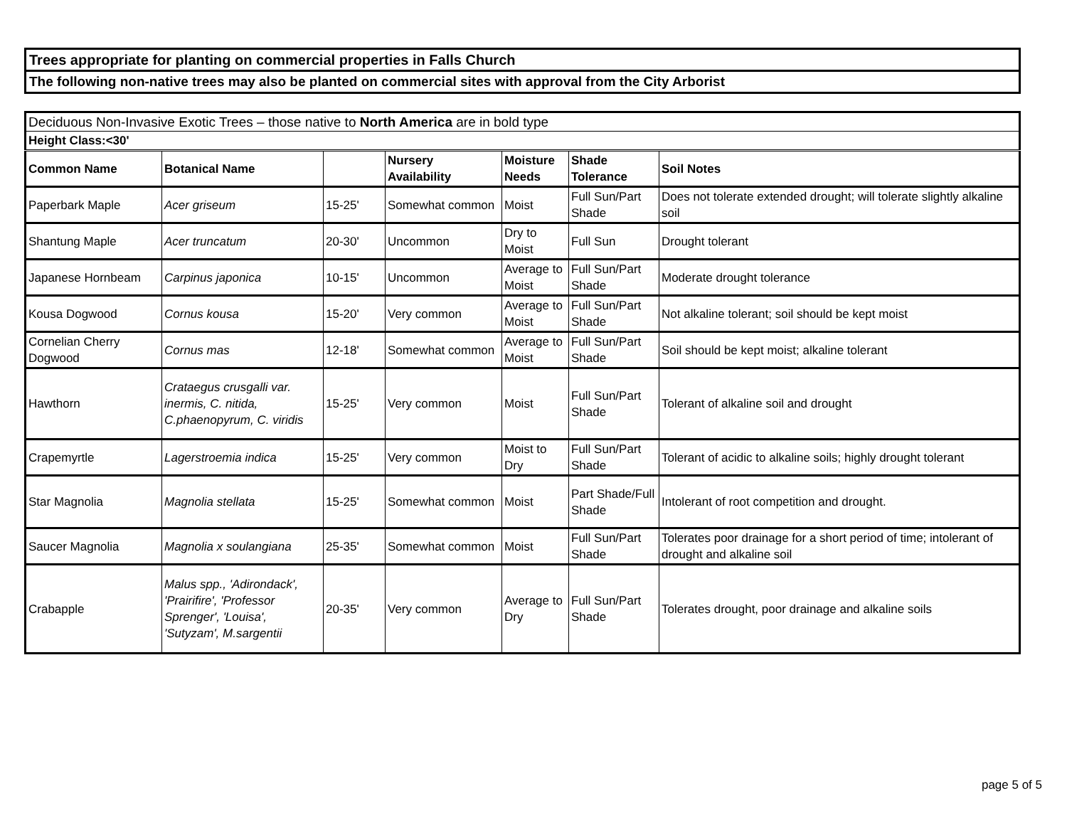Trees appropriate for planting on commercial properties in Falls Church
The following non-native trees may also be planted on commercial sites with approval from the City Arborist
| Deciduous Non-Invasive Exotic Trees – those native to North America are in bold type | | | | | | |
| Height Class:<30' | | | | | | |
| Common Name | Botanical Name | | Nursery Availability | Moisture Needs | Shade Tolerance | Soil Notes |
| Paperbark Maple | Acer griseum | 15-25' | Somewhat common | Moist | Full Sun/Part Shade | Does not tolerate extended drought; will tolerate slightly alkaline soil |
| Shantung Maple | Acer truncatum | 20-30' | Uncommon | Dry to Moist | Full Sun | Drought tolerant |
| Japanese Hornbeam | Carpinus japonica | 10-15' | Uncommon | Average to Moist | Full Sun/Part Shade | Moderate drought tolerance |
| Kousa Dogwood | Cornus kousa | 15-20' | Very common | Average to Moist | Full Sun/Part Shade | Not alkaline tolerant; soil should be kept moist |
| Cornelian Cherry Dogwood | Cornus mas | 12-18' | Somewhat common | Average to Moist | Full Sun/Part Shade | Soil should be kept moist; alkaline tolerant |
| Hawthorn | Crataegus crusgalli var. inermis, C. nitida, C.phaenopyrum, C. viridis | 15-25' | Very common | Moist | Full Sun/Part Shade | Tolerant of alkaline soil and drought |
| Crapemyrtle | Lagerstroemia indica | 15-25' | Very common | Moist to Dry | Full Sun/Part Shade | Tolerant of acidic to alkaline soils; highly drought tolerant |
| Star Magnolia | Magnolia stellata | 15-25' | Somewhat common | Moist | Part Shade/Full Shade | Intolerant of root competition and drought. |
| Saucer Magnolia | Magnolia x soulangiana | 25-35' | Somewhat common | Moist | Full Sun/Part Shade | Tolerates poor drainage for a short period of time; intolerant of drought and alkaline soil |
| Crabapple | Malus spp., 'Adirondack', 'Prairifire', 'Professor Sprenger', 'Louisa', 'Sutyzam', M.sargentii | 20-35' | Very common | Average to Dry | Full Sun/Part Shade | Tolerates drought, poor drainage and alkaline soils |
page 5 of 5